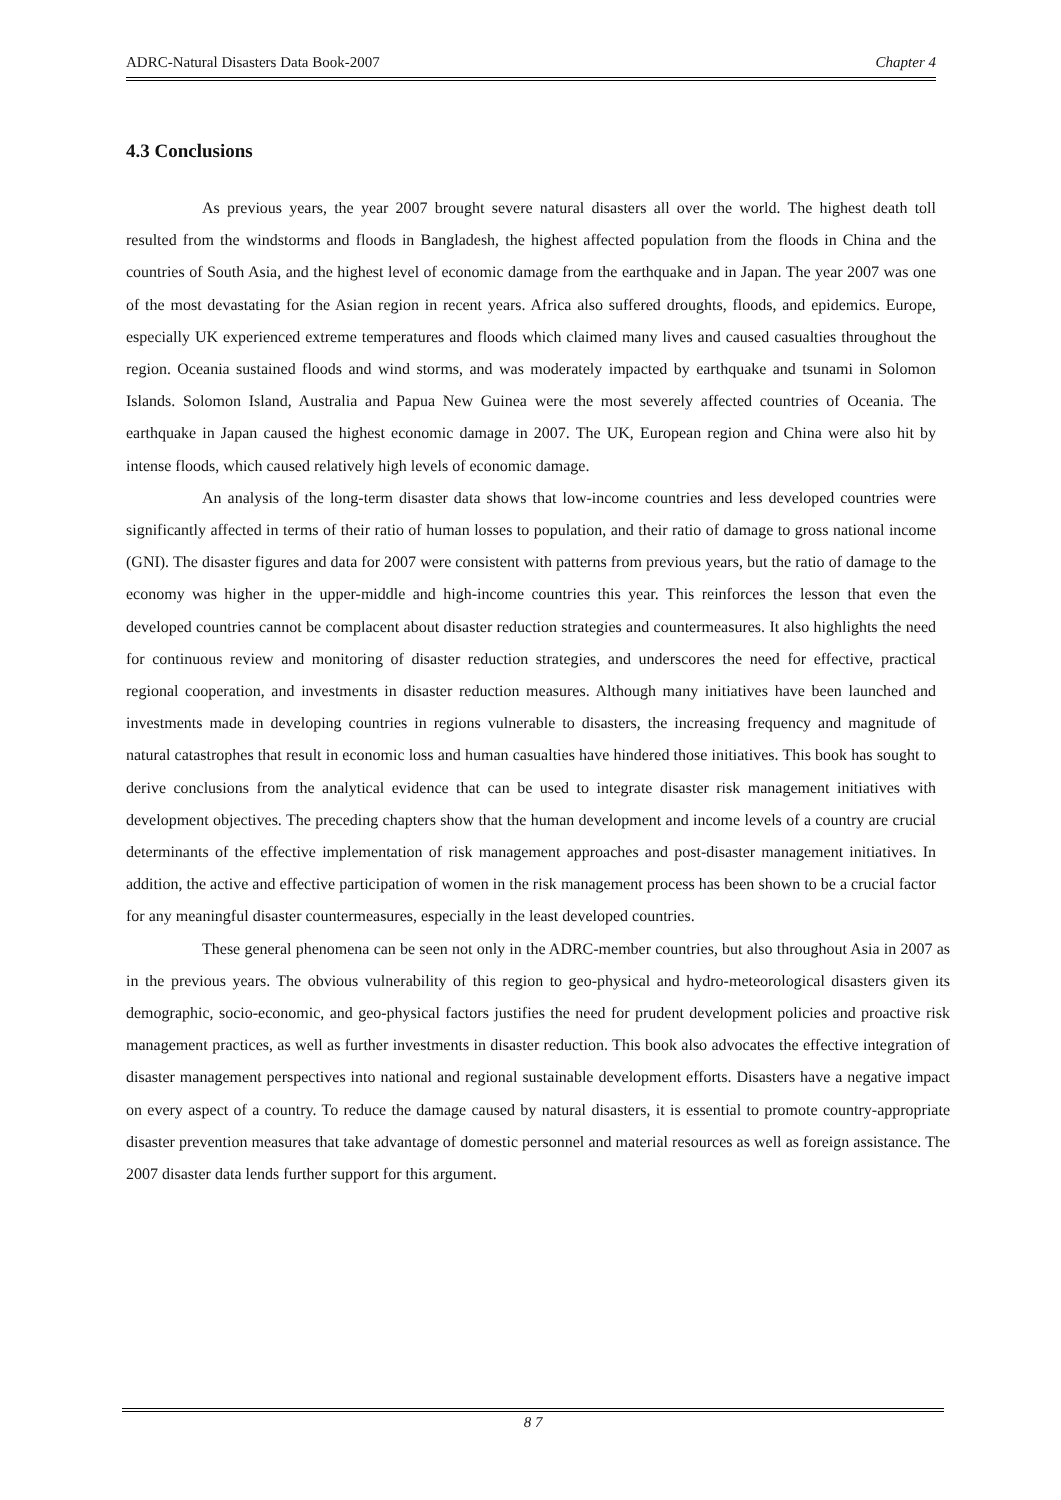ADRC-Natural Disasters Data Book-2007 Chapter 4
4.3 Conclusions
As previous years, the year 2007 brought severe natural disasters all over the world. The highest death toll resulted from the windstorms and floods in Bangladesh, the highest affected population from the floods in China and the countries of South Asia, and the highest level of economic damage from the earthquake and in Japan. The year 2007 was one of the most devastating for the Asian region in recent years. Africa also suffered droughts, floods, and epidemics. Europe, especially UK experienced extreme temperatures and floods which claimed many lives and caused casualties throughout the region. Oceania sustained floods and wind storms, and was moderately impacted by earthquake and tsunami in Solomon Islands. Solomon Island, Australia and Papua New Guinea were the most severely affected countries of Oceania. The earthquake in Japan caused the highest economic damage in 2007. The UK, European region and China were also hit by intense floods, which caused relatively high levels of economic damage.
An analysis of the long-term disaster data shows that low-income countries and less developed countries were significantly affected in terms of their ratio of human losses to population, and their ratio of damage to gross national income (GNI). The disaster figures and data for 2007 were consistent with patterns from previous years, but the ratio of damage to the economy was higher in the upper-middle and high-income countries this year. This reinforces the lesson that even the developed countries cannot be complacent about disaster reduction strategies and countermeasures. It also highlights the need for continuous review and monitoring of disaster reduction strategies, and underscores the need for effective, practical regional cooperation, and investments in disaster reduction measures. Although many initiatives have been launched and investments made in developing countries in regions vulnerable to disasters, the increasing frequency and magnitude of natural catastrophes that result in economic loss and human casualties have hindered those initiatives. This book has sought to derive conclusions from the analytical evidence that can be used to integrate disaster risk management initiatives with development objectives. The preceding chapters show that the human development and income levels of a country are crucial determinants of the effective implementation of risk management approaches and post-disaster management initiatives. In addition, the active and effective participation of women in the risk management process has been shown to be a crucial factor for any meaningful disaster countermeasures, especially in the least developed countries.
These general phenomena can be seen not only in the ADRC-member countries, but also throughout Asia in 2007 as in the previous years. The obvious vulnerability of this region to geo-physical and hydro-meteorological disasters given its demographic, socio-economic, and geo-physical factors justifies the need for prudent development policies and proactive risk management practices, as well as further investments in disaster reduction. This book also advocates the effective integration of disaster management perspectives into national and regional sustainable development efforts. Disasters have a negative impact on every aspect of a country. To reduce the damage caused by natural disasters, it is essential to promote country-appropriate disaster prevention measures that take advantage of domestic personnel and material resources as well as foreign assistance. The 2007 disaster data lends further support for this argument.
8 7